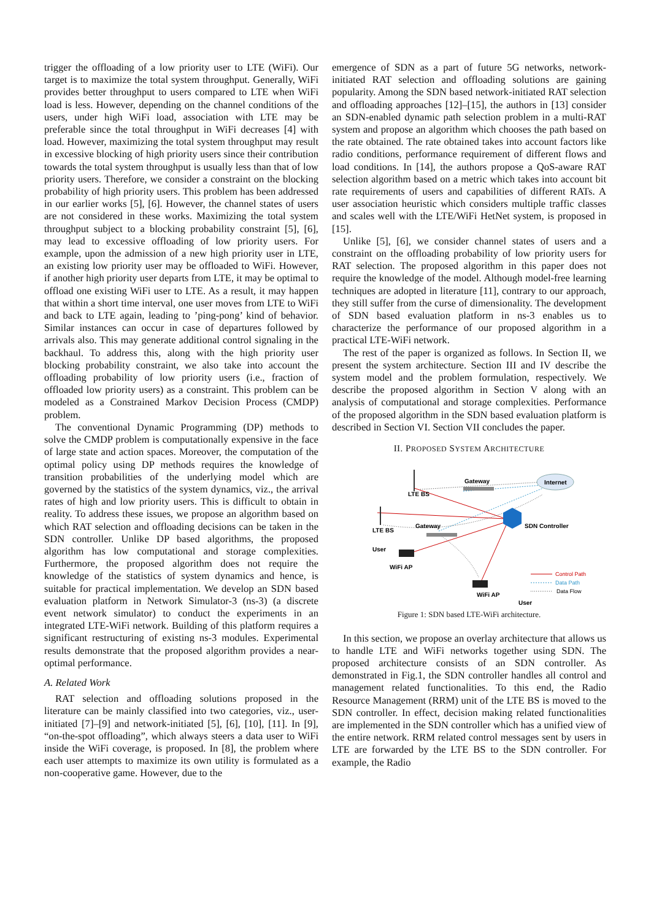trigger the offloading of a low priority user to LTE (WiFi). Our target is to maximize the total system throughput. Generally, WiFi provides better throughput to users compared to LTE when WiFi load is less. However, depending on the channel conditions of the users, under high WiFi load, association with LTE may be preferable since the total throughput in WiFi decreases [4] with load. However, maximizing the total system throughput may result in excessive blocking of high priority users since their contribution towards the total system throughput is usually less than that of low priority users. Therefore, we consider a constraint on the blocking probability of high priority users. This problem has been addressed in our earlier works [5], [6]. However, the channel states of users are not considered in these works. Maximizing the total system throughput subject to a blocking probability constraint [5], [6], may lead to excessive offloading of low priority users. For example, upon the admission of a new high priority user in LTE, an existing low priority user may be offloaded to WiFi. However, if another high priority user departs from LTE, it may be optimal to offload one existing WiFi user to LTE. As a result, it may happen that within a short time interval, one user moves from LTE to WiFi and back to LTE again, leading to ’ping-pong’ kind of behavior. Similar instances can occur in case of departures followed by arrivals also. This may generate additional control signaling in the backhaul. To address this, along with the high priority user blocking probability constraint, we also take into account the offloading probability of low priority users (i.e., fraction of offloaded low priority users) as a constraint. This problem can be modeled as a Constrained Markov Decision Process (CMDP) problem.
The conventional Dynamic Programming (DP) methods to solve the CMDP problem is computationally expensive in the face of large state and action spaces. Moreover, the computation of the optimal policy using DP methods requires the knowledge of transition probabilities of the underlying model which are governed by the statistics of the system dynamics, viz., the arrival rates of high and low priority users. This is difficult to obtain in reality. To address these issues, we propose an algorithm based on which RAT selection and offloading decisions can be taken in the SDN controller. Unlike DP based algorithms, the proposed algorithm has low computational and storage complexities. Furthermore, the proposed algorithm does not require the knowledge of the statistics of system dynamics and hence, is suitable for practical implementation. We develop an SDN based evaluation platform in Network Simulator-3 (ns-3) (a discrete event network simulator) to conduct the experiments in an integrated LTE-WiFi network. Building of this platform requires a significant restructuring of existing ns-3 modules. Experimental results demonstrate that the proposed algorithm provides a near-optimal performance.
A. Related Work
RAT selection and offloading solutions proposed in the literature can be mainly classified into two categories, viz., user-initiated [7]–[9] and network-initiated [5], [6], [10], [11]. In [9], “on-the-spot offloading”, which always steers a data user to WiFi inside the WiFi coverage, is proposed. In [8], the problem where each user attempts to maximize its own utility is formulated as a non-cooperative game. However, due to the
emergence of SDN as a part of future 5G networks, network-initiated RAT selection and offloading solutions are gaining popularity. Among the SDN based network-initiated RAT selection and offloading approaches [12]–[15], the authors in [13] consider an SDN-enabled dynamic path selection problem in a multi-RAT system and propose an algorithm which chooses the path based on the rate obtained. The rate obtained takes into account factors like radio conditions, performance requirement of different flows and load conditions. In [14], the authors propose a QoS-aware RAT selection algorithm based on a metric which takes into account bit rate requirements of users and capabilities of different RATs. A user association heuristic which considers multiple traffic classes and scales well with the LTE/WiFi HetNet system, is proposed in [15].
Unlike [5], [6], we consider channel states of users and a constraint on the offloading probability of low priority users for RAT selection. The proposed algorithm in this paper does not require the knowledge of the model. Although model-free learning techniques are adopted in literature [11], contrary to our approach, they still suffer from the curse of dimensionality. The development of SDN based evaluation platform in ns-3 enables us to characterize the performance of our proposed algorithm in a practical LTE-WiFi network.
The rest of the paper is organized as follows. In Section II, we present the system architecture. Section III and IV describe the system model and the problem formulation, respectively. We describe the proposed algorithm in Section V along with an analysis of computational and storage complexities. Performance of the proposed algorithm in the SDN based evaluation platform is described in Section VI. Section VII concludes the paper.
II. PROPOSED SYSTEM ARCHITECTURE
Internet
Gateway
LTE BS
Gateway
SDN Controller
LTE BS
User
WiFi AP
WiFi AP
User
Control Path
Data Path
Data Flow
Figure 1: SDN based LTE-WiFi architecture.
In this section, we propose an overlay architecture that allows us to handle LTE and WiFi networks together using SDN. The proposed architecture consists of an SDN controller. As demonstrated in Fig.1, the SDN controller handles all control and management related functionalities. To this end, the Radio Resource Management (RRM) unit of the LTE BS is moved to the SDN controller. In effect, decision making related functionalities are implemented in the SDN controller which has a unified view of the entire network. RRM related control messages sent by users in LTE are forwarded by the LTE BS to the SDN controller. For example, the Radio